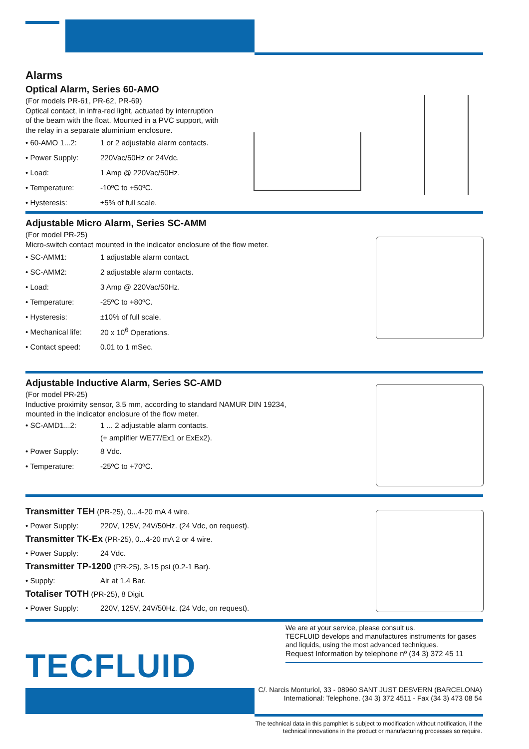Alarms
Optical Alarm, Series 60-AMO
(For models PR-61, PR-62, PR-69)
Optical contact, in infra-red light, actuated by interruption
of the beam with the float. Mounted in a PVC support, with
the relay in a separate aluminium enclosure.
• 60-AMO 1...2: 1 or 2 adjustable alarm contacts.
• Power Supply: 220Vac/50Hz or 24Vdc.
• Load: 1 Amp @ 220Vac/50Hz.
• Temperature: -10ºC to +50ºC.
• Hysteresis: ±5% of full scale.
Adjustable Micro Alarm, Series SC-AMM
(For model PR-25)
Micro-switch contact mounted in the indicator enclosure of the flow meter.
• SC-AMM1: 1 adjustable alarm contact.
• SC-AMM2: 2 adjustable alarm contacts.
• Load: 3 Amp @ 220Vac/50Hz.
• Temperature: -25ºC to +80ºC.
• Hysteresis: ±10% of full scale.
• Mechanical life: 20 x 10<sup>6</sup> Operations.
• Contact speed: 0.01 to 1 mSec.
Adjustable Inductive Alarm, Series SC-AMD
(For model PR-25)
Inductive proximity sensor, 3.5 mm, according to standard NAMUR DIN 19234,
mounted in the indicator enclosure of the flow meter.
• SC-AMD1...2: 1 ... 2 adjustable alarm contacts.
(+ amplifier WE77/Ex1 or ExEx2).
• Power Supply: 8 Vdc.
• Temperature: -25ºC to +70ºC.
Transmitter TEH (PR-25), 0...4-20 mA 4 wire.
• Power Supply: 220V, 125V, 24V/50Hz. (24 Vdc, on request).
Transmitter TK-Ex (PR-25), 0...4-20 mA 2 or 4 wire.
• Power Supply: 24 Vdc.
Transmitter TP-1200 (PR-25), 3-15 psi (0.2-1 Bar).
• Supply: Air at 1.4 Bar.
Totaliser TOTH (PR-25), 8 Digit.
• Power Supply: 220V, 125V, 24V/50Hz. (24 Vdc, on request).
We are at your service, please consult us.
TECFLUID develops and manufactures instruments for gases and liquids, using the most advanced techniques.
Request Information by telephone nº (34 3) 372 45 11
TECFLUID
C/. Narcis Monturiol, 33 - 08960 SANT JUST DESVERN (BARCELONA)
International: Telephone. (34 3) 372 4511 - Fax (34 3) 473 08 54
The technical data in this pamphlet is subject to modification without notification, if the technical innovations in the product or manufacturing processes so require.